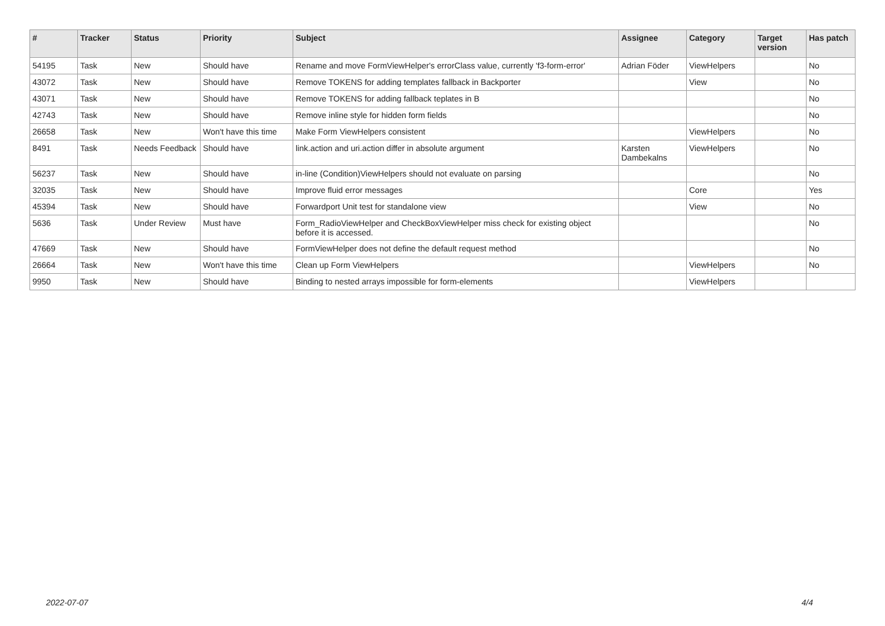| # | Tracker | Status | Priority | Subject | Assignee | Category | Target version | Has patch |
| --- | --- | --- | --- | --- | --- | --- | --- | --- |
| 54195 | Task | New | Should have | Rename and move FormViewHelper's errorClass value, currently 'f3-form-error' | Adrian Föder | ViewHelpers | | No |
| 43072 | Task | New | Should have | Remove TOKENS for adding templates fallback in Backporter | | View | | No |
| 43071 | Task | New | Should have | Remove TOKENS for adding fallback teplates in B | | | | No |
| 42743 | Task | New | Should have | Remove inline style for hidden form fields | | | | No |
| 26658 | Task | New | Won't have this time | Make Form ViewHelpers consistent | | ViewHelpers | | No |
| 8491 | Task | Needs Feedback | Should have | link.action and uri.action differ in absolute argument | Karsten Dambekalns | ViewHelpers | | No |
| 56237 | Task | New | Should have | in-line (Condition)ViewHelpers should not evaluate on parsing | | | | No |
| 32035 | Task | New | Should have | Improve fluid error messages | | Core | | Yes |
| 45394 | Task | New | Should have | Forwardport Unit test for standalone view | | View | | No |
| 5636 | Task | Under Review | Must have | Form_RadioViewHelper and CheckBoxViewHelper miss check for existing object before it is accessed. | | | | No |
| 47669 | Task | New | Should have | FormViewHelper does not define the default request method | | | | No |
| 26664 | Task | New | Won't have this time | Clean up Form ViewHelpers | | ViewHelpers | | No |
| 9950 | Task | New | Should have | Binding to nested arrays impossible for form-elements | | ViewHelpers | | |
2022-07-07 4/4